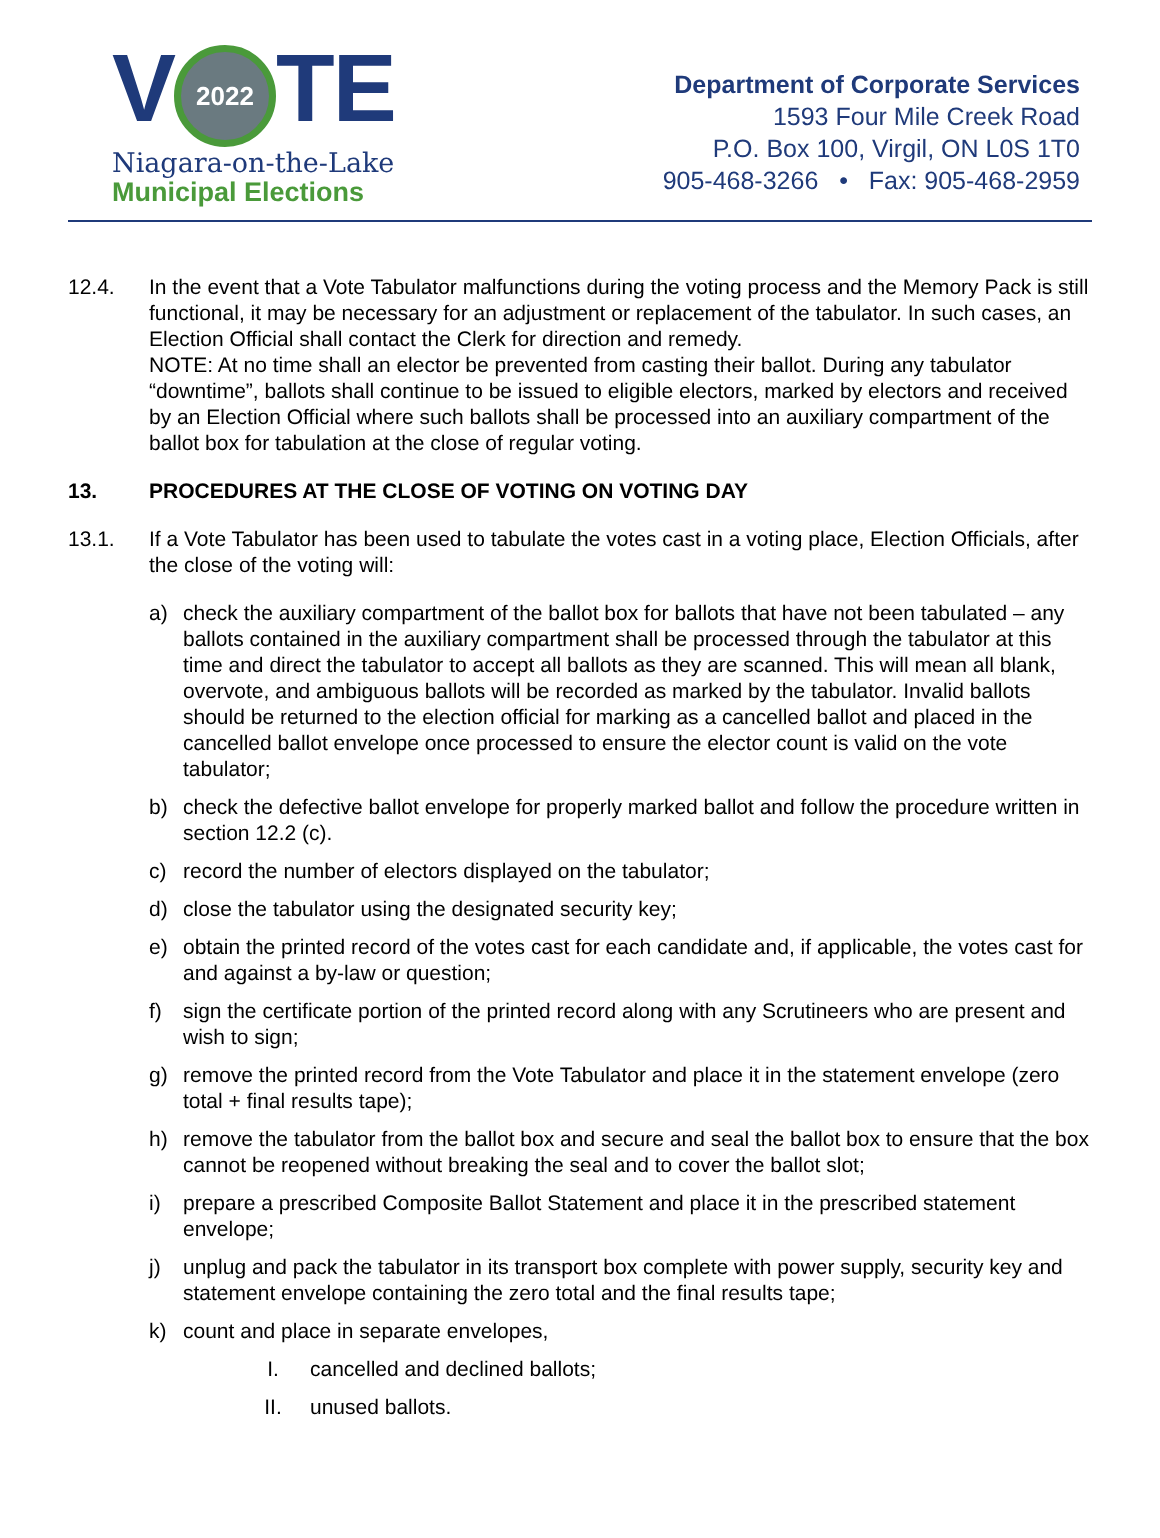V 2022 TE
Niagara-on-the-Lake
Municipal Elections
Department of Corporate Services
1593 Four Mile Creek Road
P.O. Box 100, Virgil, ON L0S 1T0
905-468-3266 • Fax: 905-468-2959
12.4. In the event that a Vote Tabulator malfunctions during the voting process and the Memory Pack is still functional, it may be necessary for an adjustment or replacement of the tabulator. In such cases, an Election Official shall contact the Clerk for direction and remedy.
NOTE: At no time shall an elector be prevented from casting their ballot. During any tabulator “downtime”, ballots shall continue to be issued to eligible electors, marked by electors and received by an Election Official where such ballots shall be processed into an auxiliary compartment of the ballot box for tabulation at the close of regular voting.
13. PROCEDURES AT THE CLOSE OF VOTING ON VOTING DAY
13.1. If a Vote Tabulator has been used to tabulate the votes cast in a voting place, Election Officials, after the close of the voting will:
a) check the auxiliary compartment of the ballot box for ballots that have not been tabulated – any ballots contained in the auxiliary compartment shall be processed through the tabulator at this time and direct the tabulator to accept all ballots as they are scanned. This will mean all blank, overvote, and ambiguous ballots will be recorded as marked by the tabulator. Invalid ballots should be returned to the election official for marking as a cancelled ballot and placed in the cancelled ballot envelope once processed to ensure the elector count is valid on the vote tabulator;
b) check the defective ballot envelope for properly marked ballot and follow the procedure written in section 12.2 (c).
c) record the number of electors displayed on the tabulator;
d) close the tabulator using the designated security key;
e) obtain the printed record of the votes cast for each candidate and, if applicable, the votes cast for and against a by-law or question;
f) sign the certificate portion of the printed record along with any Scrutineers who are present and wish to sign;
g) remove the printed record from the Vote Tabulator and place it in the statement envelope (zero total + final results tape);
h) remove the tabulator from the ballot box and secure and seal the ballot box to ensure that the box cannot be reopened without breaking the seal and to cover the ballot slot;
i) prepare a prescribed Composite Ballot Statement and place it in the prescribed statement envelope;
j) unplug and pack the tabulator in its transport box complete with power supply, security key and statement envelope containing the zero total and the final results tape;
k) count and place in separate envelopes,
I. cancelled and declined ballots;
II. unused ballots.